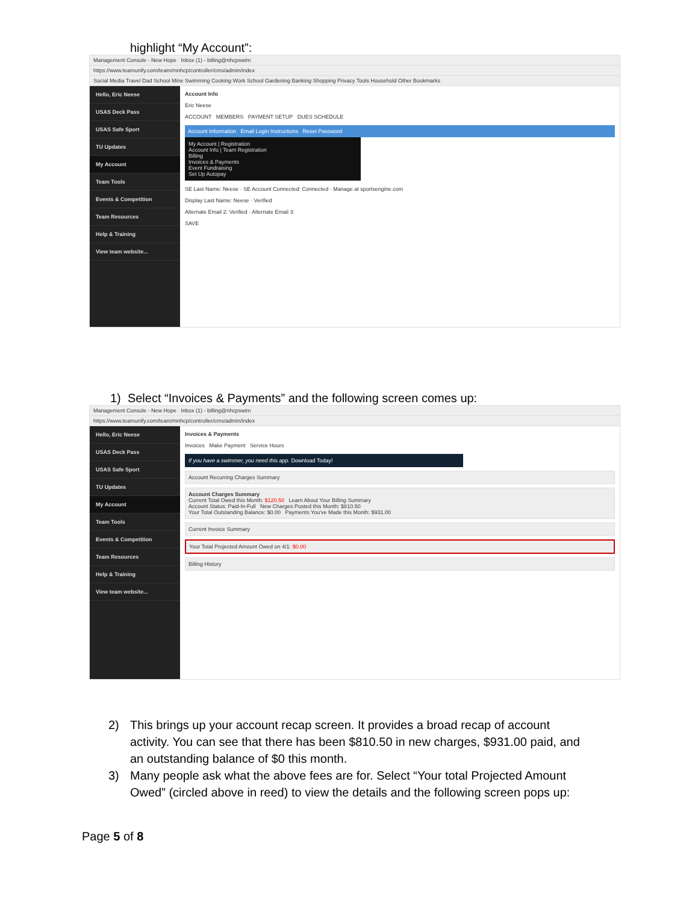highlight “My Account”:
Management Console - New Hope Inbox (1) - billing@nhcpswim
https://www.teamunify.com/team/mnhcp/controller/cms/admin/index
Social Media Travel Dad School Mine Swimming Cooking Work School Gardening Banking Shopping Privacy Tools Household Other Bookmarks
Hello, Eric Neese
USAS Deck Pass
USAS Safe Sport
TU Updates
My Account
Team Tools
Events & Competition
Team Resources
Help & Training
View team website...
Account Info
Eric Neese
ACCOUNT MEMBERS PAYMENT SETUP DUES SCHEDULE
Account Information Email Login Instructions Reset Password
My Account | Registration
Account Info | Team Registration
Billing
Invoices & Payments
Event Fundraising
Set Up Autopay
SE Last Name: Neese · SE Account Connected: Connected · Manage at sportsengine.com
Display Last Name: Neese · Verified
Alternate Email 2: Verified · Alternate Email 3:
SAVE
1) Select “Invoices & Payments” and the following screen comes up:
Management Console - New Hope Inbox (1) - billing@nhcpswim
https://www.teamunify.com/team/mnhcp/controller/cms/admin/index
Hello, Eric Neese
USAS Deck Pass
USAS Safe Sport
TU Updates
My Account
Team Tools
Events & Competition
Team Resources
Help & Training
View team website...
Invoices & Payments
Invoices Make Payment Service Hours
If you have a swimmer, you need this app. Download Today!
Account Recurring Charges Summary
Account Charges Summary
Current Total Owed this Month: $120.50 Learn About Your Billing Summary
Account Status: Paid-In-Full New Charges Posted this Month: $810.50
Your Total Outstanding Balance: $0.00 Payments You've Made this Month: $931.00
Current Invoice Summary
Your Total Projected Amount Owed on 4/1: $0.00
Billing History
2) This brings up your account recap screen. It provides a broad recap of account activity. You can see that there has been $810.50 in new charges, $931.00 paid, and an outstanding balance of $0 this month.
3) Many people ask what the above fees are for. Select “Your total Projected Amount Owed” (circled above in reed) to view the details and the following screen pops up:
Page 5 of 8